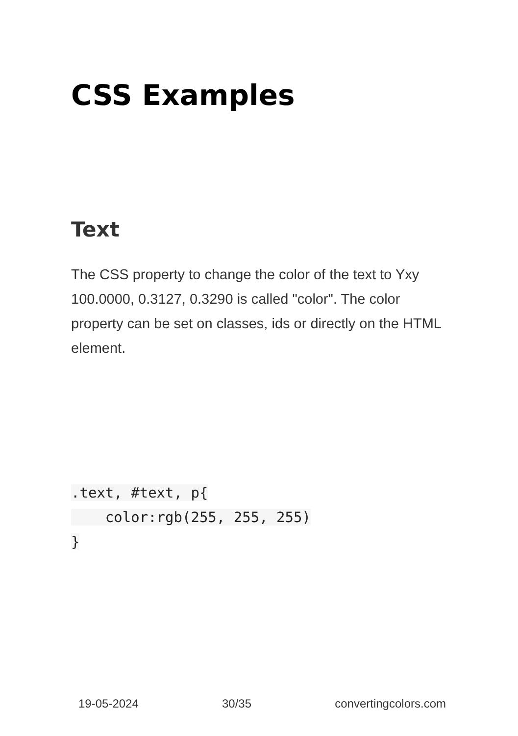CSS Examples
Text
The CSS property to change the color of the text to Yxy 100.0000, 0.3127, 0.3290 is called "color". The color property can be set on classes, ids or directly on the HTML element.
.text, #text, p{
    color:rgb(255, 255, 255)
}
19-05-2024 30/35 convertingcolors.com